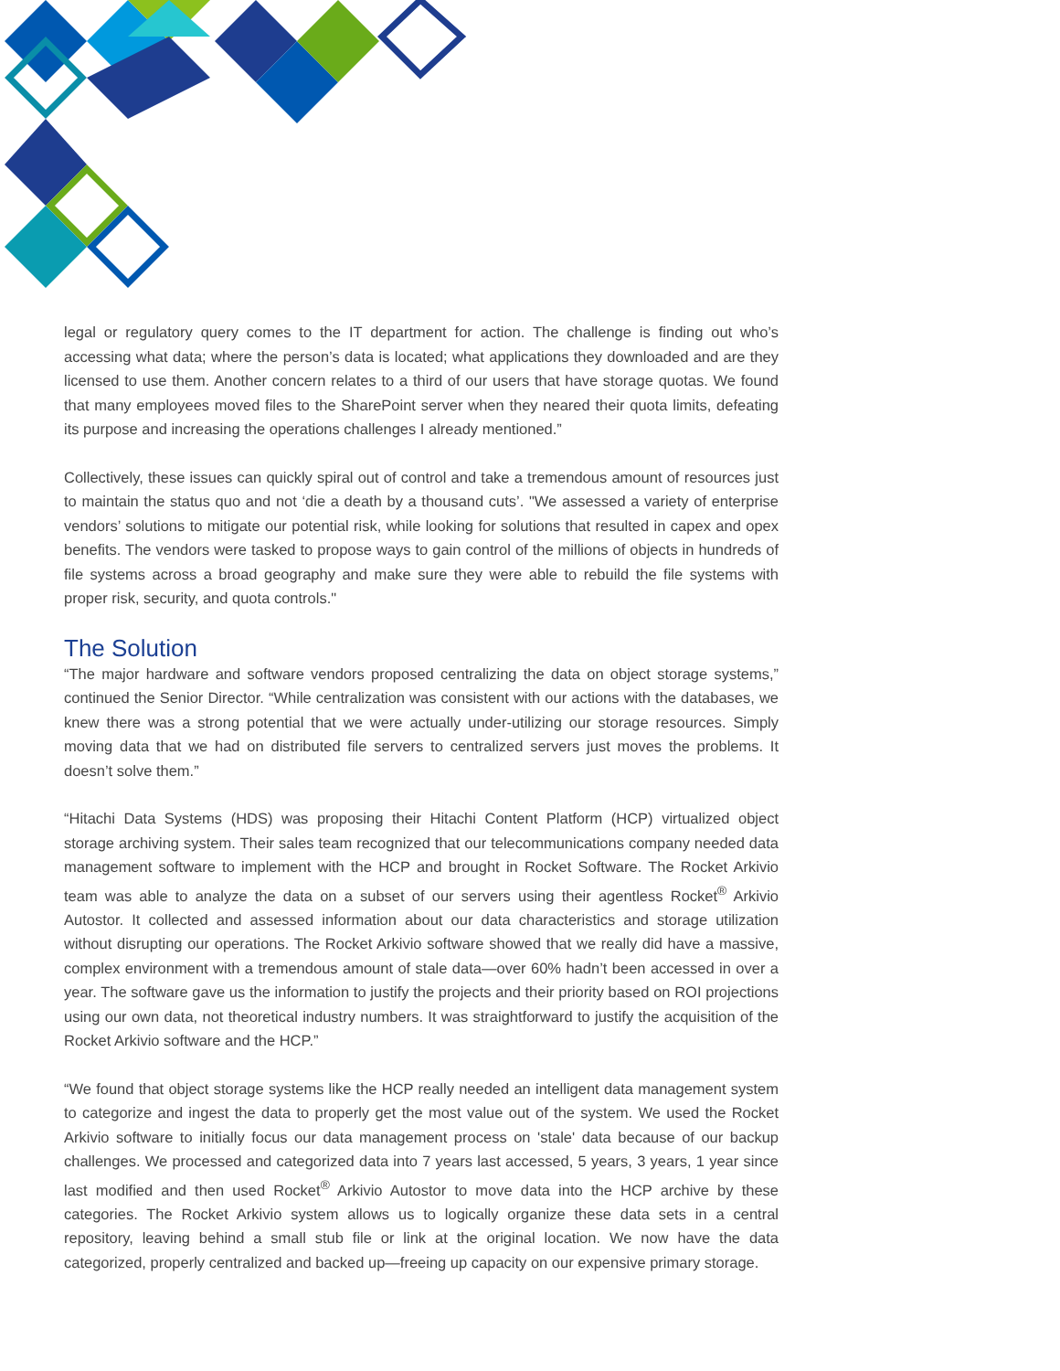legal or regulatory query comes to the IT department for action. The challenge is finding out who’s accessing what data; where the person’s data is located; what applications they downloaded and are they licensed to use them. Another concern relates to a third of our users that have storage quotas. We found that many employees moved files to the SharePoint server when they neared their quota limits, defeating its purpose and increasing the operations challenges I already mentioned.”
Collectively, these issues can quickly spiral out of control and take a tremendous amount of resources just to maintain the status quo and not ‘die a death by a thousand cuts’. "We assessed a variety of enterprise vendors’ solutions to mitigate our potential risk, while looking for solutions that resulted in capex and opex benefits. The vendors were tasked to propose ways to gain control of the millions of objects in hundreds of file systems across a broad geography and make sure they were able to rebuild the file systems with proper risk, security, and quota controls."
The Solution
“The major hardware and software vendors proposed centralizing the data on object storage systems,” continued the Senior Director. “While centralization was consistent with our actions with the databases, we knew there was a strong potential that we were actually under-utilizing our storage resources. Simply moving data that we had on distributed file servers to centralized servers just moves the problems. It doesn’t solve them.”
“Hitachi Data Systems (HDS) was proposing their Hitachi Content Platform (HCP) virtualized object storage archiving system. Their sales team recognized that our telecommunications company needed data management software to implement with the HCP and brought in Rocket Software. The Rocket Arkivio team was able to analyze the data on a subset of our servers using their agentless Rocket<sup>®</sup> Arkivio Autostor. It collected and assessed information about our data characteristics and storage utilization without disrupting our operations. The Rocket Arkivio software showed that we really did have a massive, complex environment with a tremendous amount of stale data—over 60% hadn’t been accessed in over a year. The software gave us the information to justify the projects and their priority based on ROI projections using our own data, not theoretical industry numbers. It was straightforward to justify the acquisition of the Rocket Arkivio software and the HCP.”
“We found that object storage systems like the HCP really needed an intelligent data management system to categorize and ingest the data to properly get the most value out of the system. We used the Rocket Arkivio software to initially focus our data management process on 'stale' data because of our backup challenges. We processed and categorized data into 7 years last accessed, 5 years, 3 years, 1 year since last modified and then used Rocket<sup>®</sup> Arkivio Autostor to move data into the HCP archive by these categories. The Rocket Arkivio system allows us to logically organize these data sets in a central repository, leaving behind a small stub file or link at the original location. We now have the data categorized, properly centralized and backed up—freeing up capacity on our expensive primary storage.